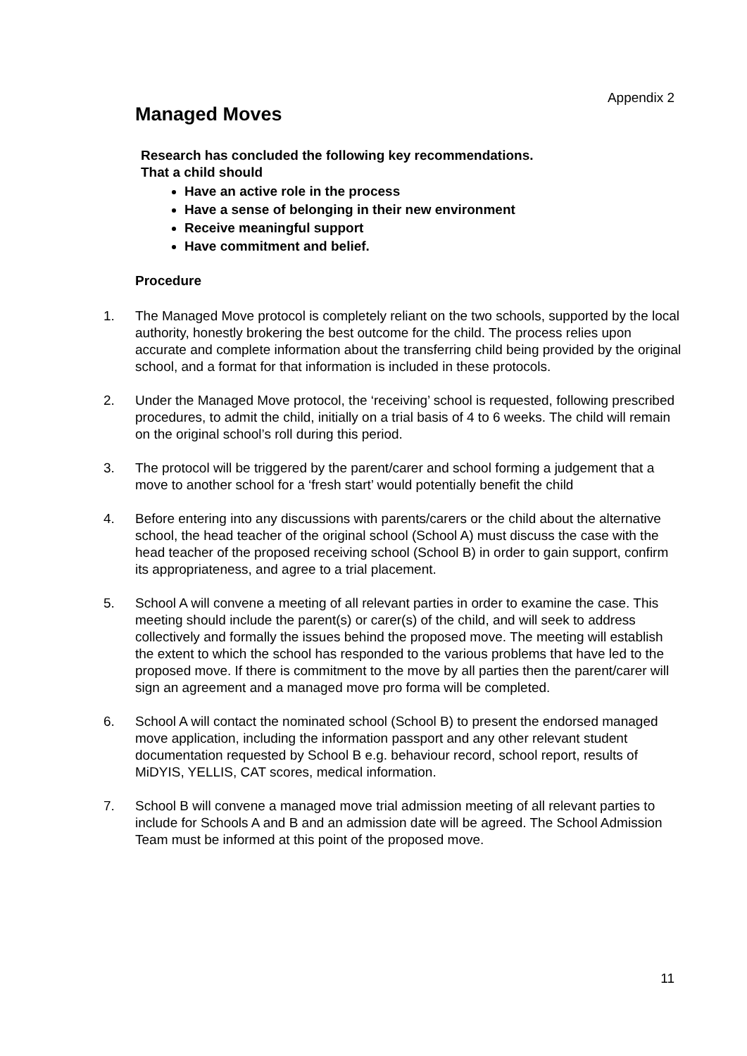Appendix 2
Managed Moves
Research has concluded the following key recommendations.
That a child should
Have an active role in the process
Have a sense of belonging in their new environment
Receive meaningful support
Have commitment and belief.
Procedure
1. The Managed Move protocol is completely reliant on the two schools, supported by the local authority, honestly brokering the best outcome for the child. The process relies upon accurate and complete information about the transferring child being provided by the original school, and a format for that information is included in these protocols.
2. Under the Managed Move protocol, the ‘receiving’ school is requested, following prescribed procedures, to admit the child, initially on a trial basis of 4 to 6 weeks. The child will remain on the original school’s roll during this period.
3. The protocol will be triggered by the parent/carer and school forming a judgement that a move to another school for a ‘fresh start’ would potentially benefit the child
4. Before entering into any discussions with parents/carers or the child about the alternative school, the head teacher of the original school (School A) must discuss the case with the head teacher of the proposed receiving school (School B) in order to gain support, confirm its appropriateness, and agree to a trial placement.
5. School A will convene a meeting of all relevant parties in order to examine the case. This meeting should include the parent(s) or carer(s) of the child, and will seek to address collectively and formally the issues behind the proposed move. The meeting will establish the extent to which the school has responded to the various problems that have led to the proposed move. If there is commitment to the move by all parties then the parent/carer will sign an agreement and a managed move pro forma will be completed.
6. School A will contact the nominated school (School B) to present the endorsed managed move application, including the information passport and any other relevant student documentation requested by School B e.g. behaviour record, school report, results of MiDYIS, YELLIS, CAT scores, medical information.
7. School B will convene a managed move trial admission meeting of all relevant parties to include for Schools A and B and an admission date will be agreed. The School Admission Team must be informed at this point of the proposed move.
11